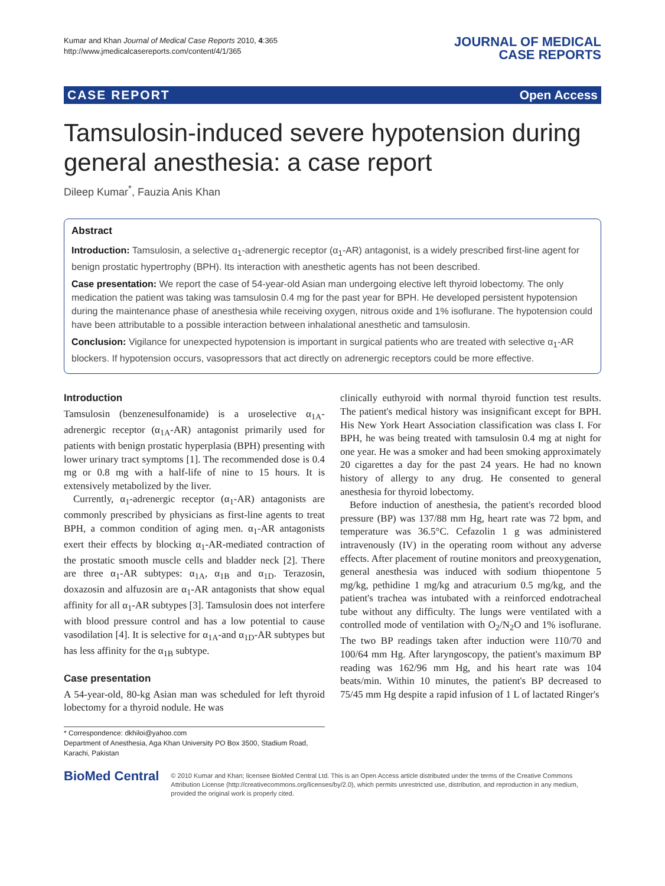Kumar and Khan Journal of Medical Case Reports 2010, 4:365
http://www.jmedicalcasereports.com/content/4/1/365
JOURNAL OF MEDICAL
CASE REPORTS
CASE REPORT Open Access
Tamsulosin-induced severe hypotension during general anesthesia: a case report
Dileep Kumar<sup>*</sup>, Fauzia Anis Khan
Abstract
Introduction: Tamsulosin, a selective α<sub>1</sub>-adrenergic receptor (α<sub>1</sub>-AR) antagonist, is a widely prescribed first-line agent for benign prostatic hypertrophy (BPH). Its interaction with anesthetic agents has not been described.
Case presentation: We report the case of 54-year-old Asian man undergoing elective left thyroid lobectomy. The only medication the patient was taking was tamsulosin 0.4 mg for the past year for BPH. He developed persistent hypotension during the maintenance phase of anesthesia while receiving oxygen, nitrous oxide and 1% isoflurane. The hypotension could have been attributable to a possible interaction between inhalational anesthetic and tamsulosin.
Conclusion: Vigilance for unexpected hypotension is important in surgical patients who are treated with selective α<sub>1</sub>-AR blockers. If hypotension occurs, vasopressors that act directly on adrenergic receptors could be more effective.
Introduction
Tamsulosin (benzenesulfonamide) is a uroselective α<sub>1A</sub>-adrenergic receptor (α<sub>1A</sub>-AR) antagonist primarily used for patients with benign prostatic hyperplasia (BPH) presenting with lower urinary tract symptoms [1]. The recommended dose is 0.4 mg or 0.8 mg with a half-life of nine to 15 hours. It is extensively metabolized by the liver.
Currently, α<sub>1</sub>-adrenergic receptor (α<sub>1</sub>-AR) antagonists are commonly prescribed by physicians as first-line agents to treat BPH, a common condition of aging men. α<sub>1</sub>-AR antagonists exert their effects by blocking α<sub>1</sub>-AR-mediated contraction of the prostatic smooth muscle cells and bladder neck [2]. There are three α<sub>1</sub>-AR subtypes: α<sub>1A</sub>, α<sub>1B</sub> and α<sub>1D</sub>. Terazosin, doxazosin and alfuzosin are α<sub>1</sub>-AR antagonists that show equal affinity for all α<sub>1</sub>-AR subtypes [3]. Tamsulosin does not interfere with blood pressure control and has a low potential to cause vasodilation [4]. It is selective for α<sub>1A</sub>-and α<sub>1D</sub>-AR subtypes but has less affinity for the α<sub>1B</sub> subtype.
Case presentation
A 54-year-old, 80-kg Asian man was scheduled for left thyroid lobectomy for a thyroid nodule. He was
* Correspondence: dkhiloi@yahoo.com
Department of Anesthesia, Aga Khan University PO Box 3500, Stadium Road, Karachi, Pakistan
clinically euthyroid with normal thyroid function test results. The patient's medical history was insignificant except for BPH. His New York Heart Association classification was class I. For BPH, he was being treated with tamsulosin 0.4 mg at night for one year. He was a smoker and had been smoking approximately 20 cigarettes a day for the past 24 years. He had no known history of allergy to any drug. He consented to general anesthesia for thyroid lobectomy.
Before induction of anesthesia, the patient's recorded blood pressure (BP) was 137/88 mm Hg, heart rate was 72 bpm, and temperature was 36.5°C. Cefazolin 1 g was administered intravenously (IV) in the operating room without any adverse effects. After placement of routine monitors and preoxygenation, general anesthesia was induced with sodium thiopentone 5 mg/kg, pethidine 1 mg/kg and atracurium 0.5 mg/kg, and the patient's trachea was intubated with a reinforced endotracheal tube without any difficulty. The lungs were ventilated with a controlled mode of ventilation with O<sub>2</sub>/N<sub>2</sub>O and 1% isoflurane. The two BP readings taken after induction were 110/70 and 100/64 mm Hg. After laryngoscopy, the patient's maximum BP reading was 162/96 mm Hg, and his heart rate was 104 beats/min. Within 10 minutes, the patient's BP decreased to 75/45 mm Hg despite a rapid infusion of 1 L of lactated Ringer's
BioMed Central
© 2010 Kumar and Khan; licensee BioMed Central Ltd. This is an Open Access article distributed under the terms of the Creative Commons Attribution License (http://creativecommons.org/licenses/by/2.0), which permits unrestricted use, distribution, and reproduction in any medium, provided the original work is properly cited.